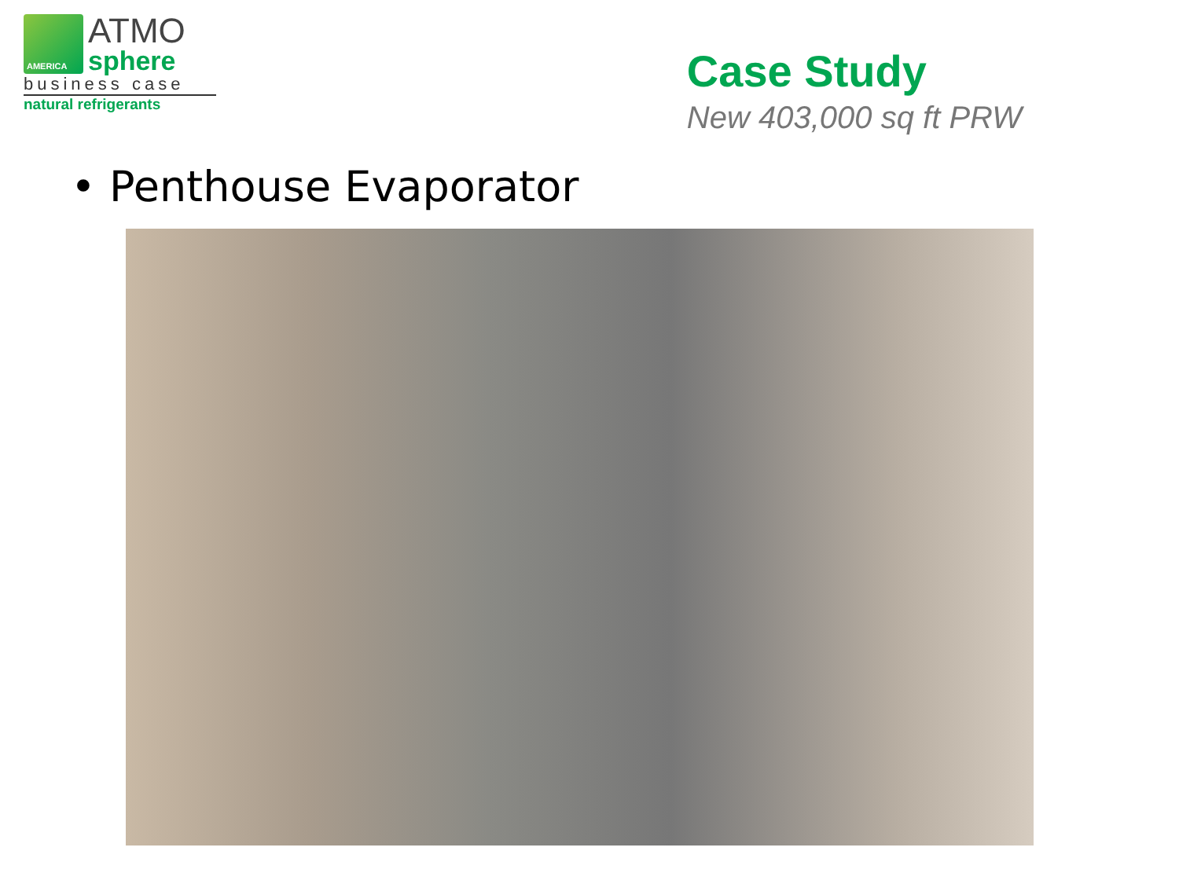AMERICA
ATMO
sphere
business case
natural refrigerants
Case Study
New 403,000 sq ft PRW
• Penthouse Evaporator